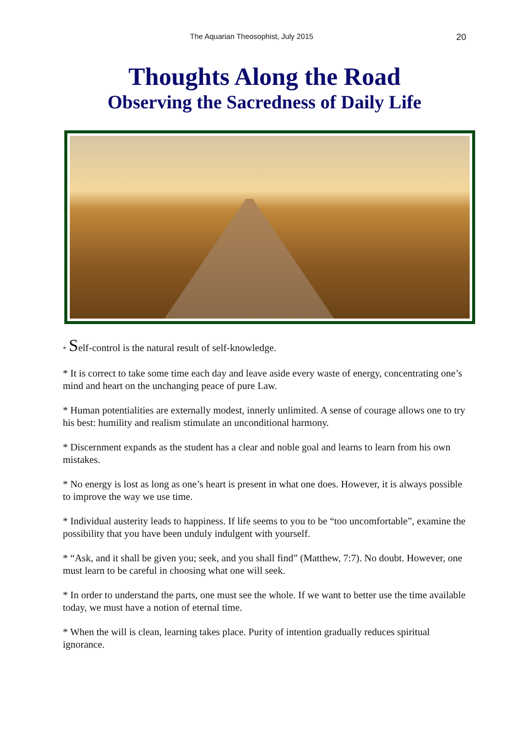The Aquarian Theosophist, July 2015 20
Thoughts Along the Road
Observing the Sacredness of Daily Life
* Self-control is the natural result of self-knowledge.
* It is correct to take some time each day and leave aside every waste of energy, concentrating one’s mind and heart on the unchanging peace of pure Law.
* Human potentialities are externally modest, innerly unlimited. A sense of courage allows one to try his best: humility and realism stimulate an unconditional harmony.
* Discernment expands as the student has a clear and noble goal and learns to learn from his own mistakes.
* No energy is lost as long as one’s heart is present in what one does. However, it is always possible to improve the way we use time.
* Individual austerity leads to happiness. If life seems to you to be “too uncomfortable”, examine the possibility that you have been unduly indulgent with yourself.
* “Ask, and it shall be given you; seek, and you shall find” (Matthew, 7:7). No doubt. However, one must learn to be careful in choosing what one will seek.
* In order to understand the parts, one must see the whole. If we want to better use the time available today, we must have a notion of eternal time.
* When the will is clean, learning takes place. Purity of intention gradually reduces spiritual ignorance.